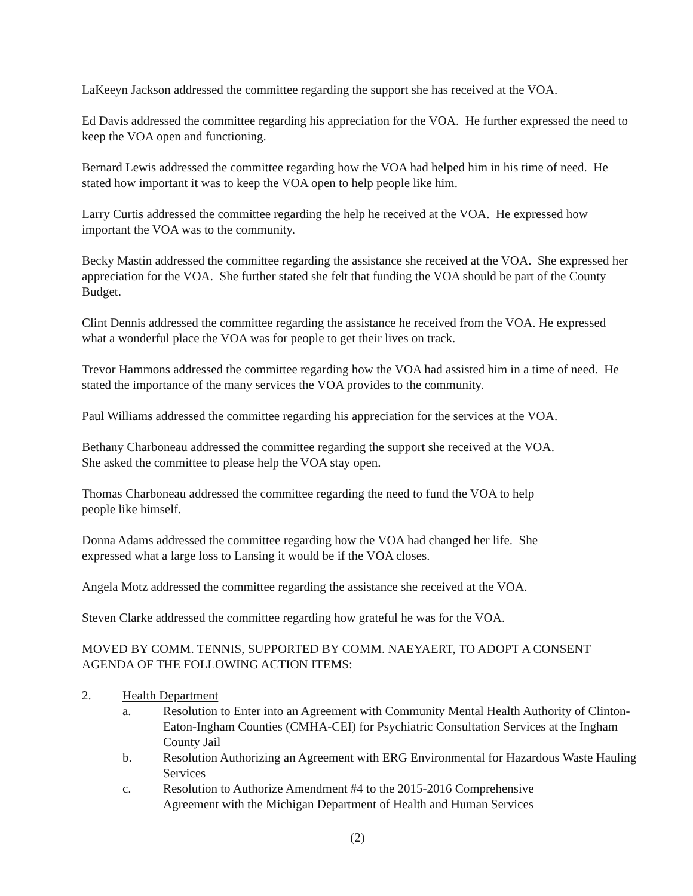LaKeeyn Jackson addressed the committee regarding the support she has received at the VOA.
Ed Davis addressed the committee regarding his appreciation for the VOA. He further expressed the need to keep the VOA open and functioning.
Bernard Lewis addressed the committee regarding how the VOA had helped him in his time of need. He stated how important it was to keep the VOA open to help people like him.
Larry Curtis addressed the committee regarding the help he received at the VOA. He expressed how important the VOA was to the community.
Becky Mastin addressed the committee regarding the assistance she received at the VOA. She expressed her appreciation for the VOA. She further stated she felt that funding the VOA should be part of the County Budget.
Clint Dennis addressed the committee regarding the assistance he received from the VOA. He expressed what a wonderful place the VOA was for people to get their lives on track.
Trevor Hammons addressed the committee regarding how the VOA had assisted him in a time of need. He stated the importance of the many services the VOA provides to the community.
Paul Williams addressed the committee regarding his appreciation for the services at the VOA.
Bethany Charboneau addressed the committee regarding the support she received at the VOA.
She asked the committee to please help the VOA stay open.
Thomas Charboneau addressed the committee regarding the need to fund the VOA to help
people like himself.
Donna Adams addressed the committee regarding how the VOA had changed her life. She
expressed what a large loss to Lansing it would be if the VOA closes.
Angela Motz addressed the committee regarding the assistance she received at the VOA.
Steven Clarke addressed the committee regarding how grateful he was for the VOA.
MOVED BY COMM. TENNIS, SUPPORTED BY COMM. NAEYAERT, TO ADOPT A CONSENT AGENDA OF THE FOLLOWING ACTION ITEMS:
2. Health Department
a. Resolution to Enter into an Agreement with Community Mental Health Authority of Clinton-Eaton-Ingham Counties (CMHA-CEI) for Psychiatric Consultation Services at the Ingham County Jail
b. Resolution Authorizing an Agreement with ERG Environmental for Hazardous Waste Hauling Services
c. Resolution to Authorize Amendment #4 to the 2015-2016 Comprehensive
Agreement with the Michigan Department of Health and Human Services
(2)